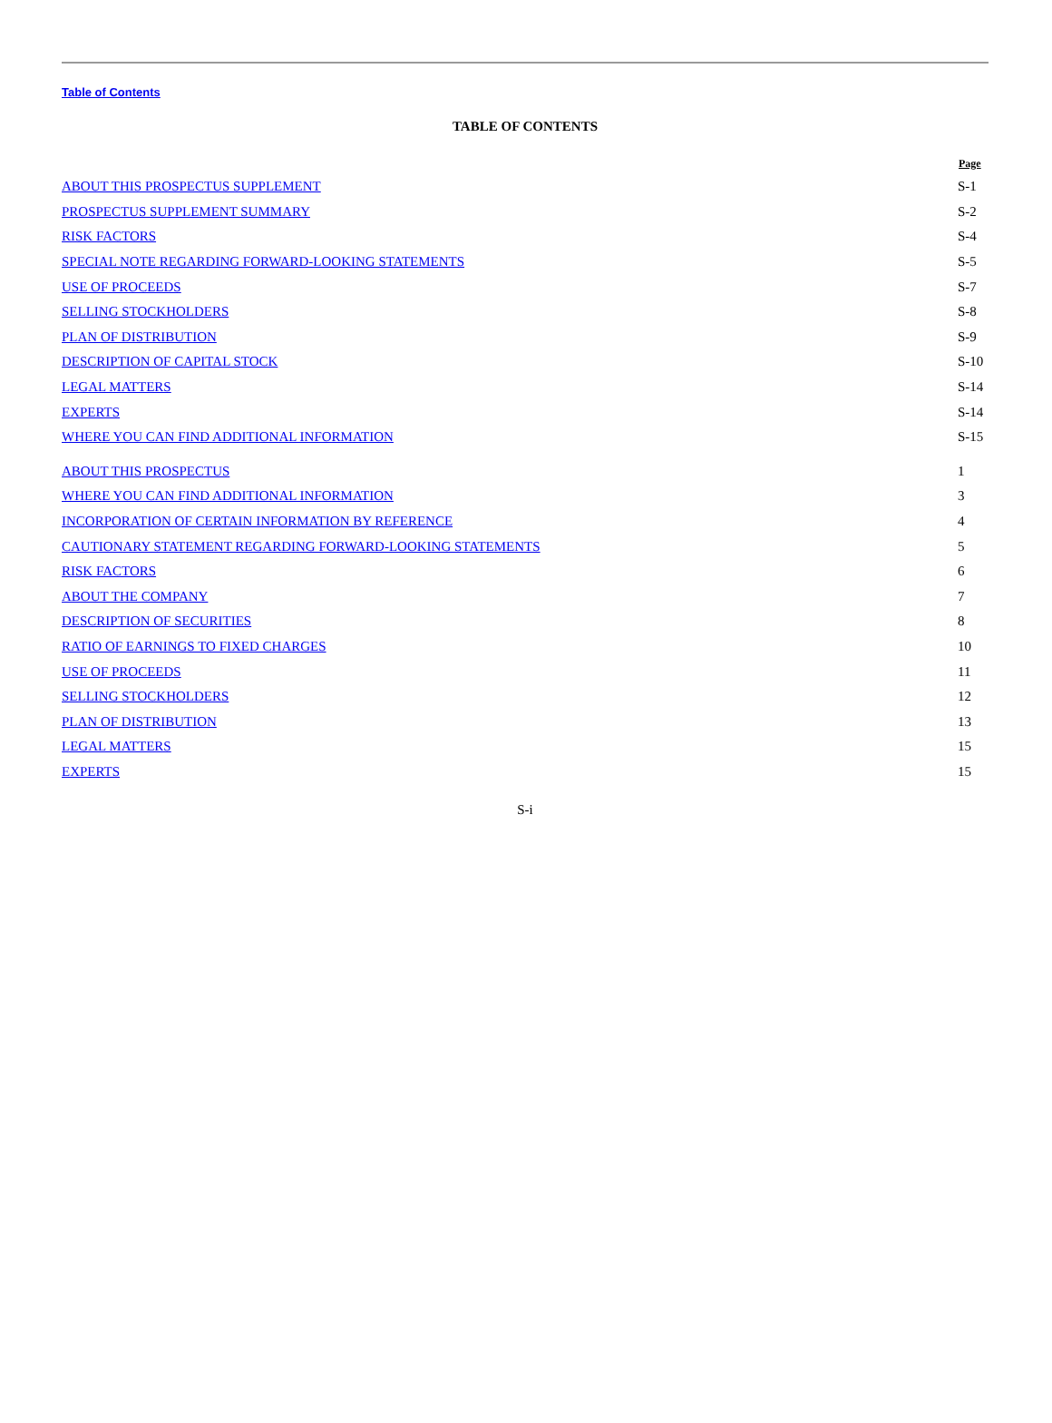Table of Contents
TABLE OF CONTENTS
| | Page |
| --- | --- |
| ABOUT THIS PROSPECTUS SUPPLEMENT | S-1 |
| PROSPECTUS SUPPLEMENT SUMMARY | S-2 |
| RISK FACTORS | S-4 |
| SPECIAL NOTE REGARDING FORWARD-LOOKING STATEMENTS | S-5 |
| USE OF PROCEEDS | S-7 |
| SELLING STOCKHOLDERS | S-8 |
| PLAN OF DISTRIBUTION | S-9 |
| DESCRIPTION OF CAPITAL STOCK | S-10 |
| LEGAL MATTERS | S-14 |
| EXPERTS | S-14 |
| WHERE YOU CAN FIND ADDITIONAL INFORMATION | S-15 |
| ABOUT THIS PROSPECTUS | 1 |
| WHERE YOU CAN FIND ADDITIONAL INFORMATION | 3 |
| INCORPORATION OF CERTAIN INFORMATION BY REFERENCE | 4 |
| CAUTIONARY STATEMENT REGARDING FORWARD-LOOKING STATEMENTS | 5 |
| RISK FACTORS | 6 |
| ABOUT THE COMPANY | 7 |
| DESCRIPTION OF SECURITIES | 8 |
| RATIO OF EARNINGS TO FIXED CHARGES | 10 |
| USE OF PROCEEDS | 11 |
| SELLING STOCKHOLDERS | 12 |
| PLAN OF DISTRIBUTION | 13 |
| LEGAL MATTERS | 15 |
| EXPERTS | 15 |
S-i